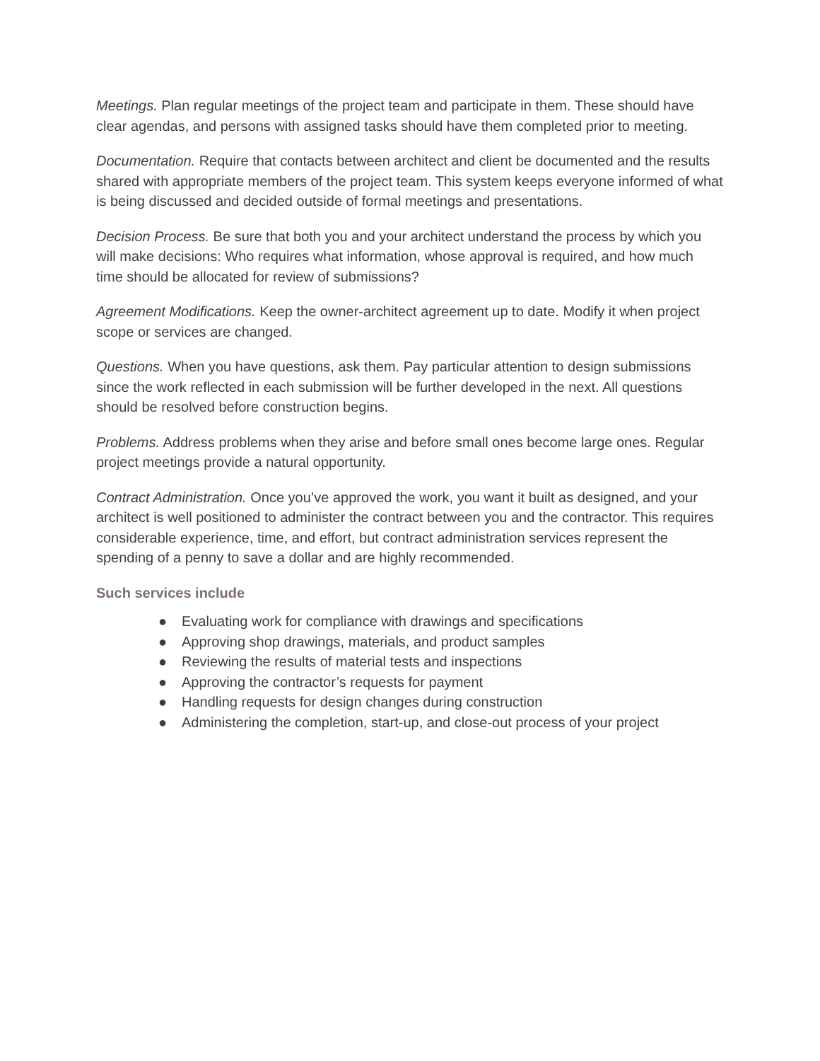Meetings. Plan regular meetings of the project team and participate in them. These should have clear agendas, and persons with assigned tasks should have them completed prior to meeting.
Documentation. Require that contacts between architect and client be documented and the results shared with appropriate members of the project team. This system keeps everyone informed of what is being discussed and decided outside of formal meetings and presentations.
Decision Process. Be sure that both you and your architect understand the process by which you will make decisions: Who requires what information, whose approval is required, and how much time should be allocated for review of submissions?
Agreement Modifications. Keep the owner-architect agreement up to date. Modify it when project scope or services are changed.
Questions. When you have questions, ask them. Pay particular attention to design submissions since the work reflected in each submission will be further developed in the next. All questions should be resolved before construction begins.
Problems. Address problems when they arise and before small ones become large ones. Regular project meetings provide a natural opportunity.
Contract Administration. Once you’ve approved the work, you want it built as designed, and your architect is well positioned to administer the contract between you and the contractor. This requires considerable experience, time, and effort, but contract administration services represent the spending of a penny to save a dollar and are highly recommended.
Such services include
● Evaluating work for compliance with drawings and specifications
● Approving shop drawings, materials, and product samples
● Reviewing the results of material tests and inspections
● Approving the contractor’s requests for payment
● Handling requests for design changes during construction
● Administering the completion, start-up, and close-out process of your project